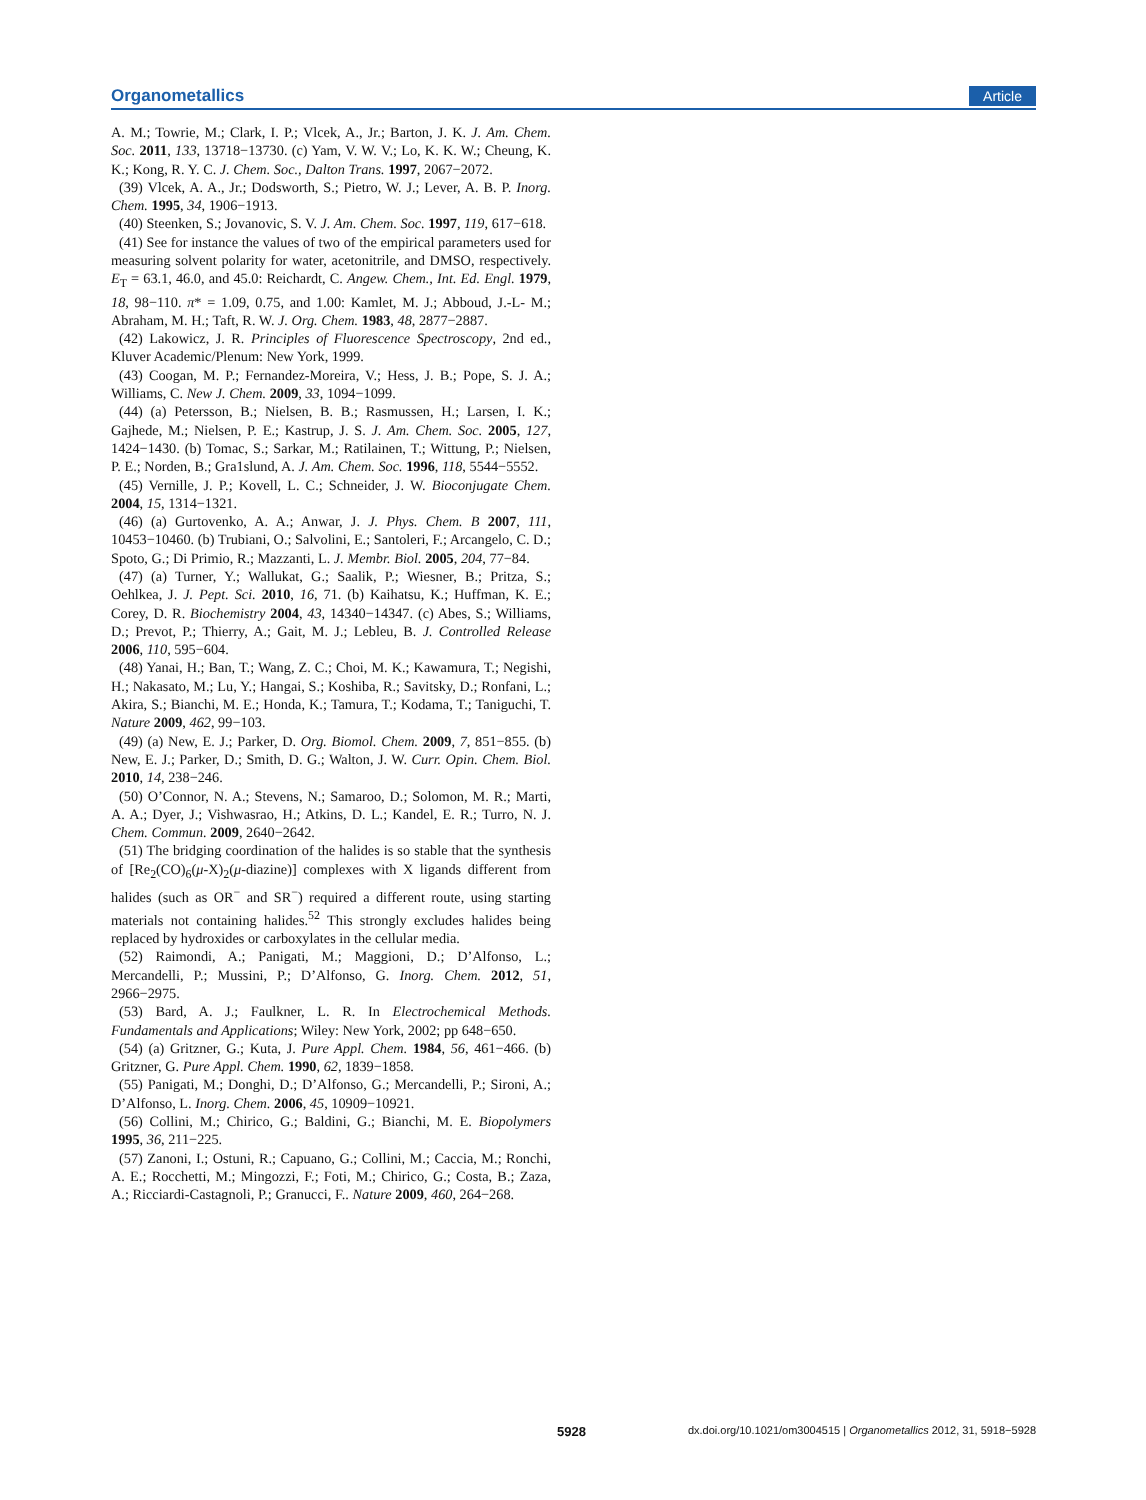Organometallics Article
A. M.; Towrie, M.; Clark, I. P.; Vlcek, A., Jr.; Barton, J. K. J. Am. Chem. Soc. 2011, 133, 13718−13730. (c) Yam, V. W. V.; Lo, K. K. W.; Cheung, K. K.; Kong, R. Y. C. J. Chem. Soc., Dalton Trans. 1997, 2067−2072.
(39) Vlcek, A. A., Jr.; Dodsworth, S.; Pietro, W. J.; Lever, A. B. P. Inorg. Chem. 1995, 34, 1906−1913.
(40) Steenken, S.; Jovanovic, S. V. J. Am. Chem. Soc. 1997, 119, 617−618.
(41) See for instance the values of two of the empirical parameters used for measuring solvent polarity for water, acetonitrile, and DMSO, respectively. E<sub>T</sub> = 63.1, 46.0, and 45.0: Reichardt, C. Angew. Chem., Int. Ed. Engl. 1979, 18, 98−110. π* = 1.09, 0.75, and 1.00: Kamlet, M. J.; Abboud, J.-L- M.; Abraham, M. H.; Taft, R. W. J. Org. Chem. 1983, 48, 2877−2887.
(42) Lakowicz, J. R. Principles of Fluorescence Spectroscopy, 2nd ed., Kluver Academic/Plenum: New York, 1999.
(43) Coogan, M. P.; Fernandez-Moreira, V.; Hess, J. B.; Pope, S. J. A.; Williams, C. New J. Chem. 2009, 33, 1094−1099.
(44) (a) Petersson, B.; Nielsen, B. B.; Rasmussen, H.; Larsen, I. K.; Gajhede, M.; Nielsen, P. E.; Kastrup, J. S. J. Am. Chem. Soc. 2005, 127, 1424−1430. (b) Tomac, S.; Sarkar, M.; Ratilainen, T.; Wittung, P.; Nielsen, P. E.; Norden, B.; Gra1slund, A. J. Am. Chem. Soc. 1996, 118, 5544−5552.
(45) Vernille, J. P.; Kovell, L. C.; Schneider, J. W. Bioconjugate Chem. 2004, 15, 1314−1321.
(46) (a) Gurtovenko, A. A.; Anwar, J. J. Phys. Chem. B 2007, 111, 10453−10460. (b) Trubiani, O.; Salvolini, E.; Santoleri, F.; Arcangelo, C. D.; Spoto, G.; Di Primio, R.; Mazzanti, L. J. Membr. Biol. 2005, 204, 77−84.
(47) (a) Turner, Y.; Wallukat, G.; Saalik, P.; Wiesner, B.; Pritza, S.; Oehlkea, J. J. Pept. Sci. 2010, 16, 71. (b) Kaihatsu, K.; Huffman, K. E.; Corey, D. R. Biochemistry 2004, 43, 14340−14347. (c) Abes, S.; Williams, D.; Prevot, P.; Thierry, A.; Gait, M. J.; Lebleu, B. J. Controlled Release 2006, 110, 595−604.
(48) Yanai, H.; Ban, T.; Wang, Z. C.; Choi, M. K.; Kawamura, T.; Negishi, H.; Nakasato, M.; Lu, Y.; Hangai, S.; Koshiba, R.; Savitsky, D.; Ronfani, L.; Akira, S.; Bianchi, M. E.; Honda, K.; Tamura, T.; Kodama, T.; Taniguchi, T. Nature 2009, 462, 99−103.
(49) (a) New, E. J.; Parker, D. Org. Biomol. Chem. 2009, 7, 851−855. (b) New, E. J.; Parker, D.; Smith, D. G.; Walton, J. W. Curr. Opin. Chem. Biol. 2010, 14, 238−246.
(50) O’Connor, N. A.; Stevens, N.; Samaroo, D.; Solomon, M. R.; Marti, A. A.; Dyer, J.; Vishwasrao, H.; Atkins, D. L.; Kandel, E. R.; Turro, N. J. Chem. Commun. 2009, 2640−2642.
(51) The bridging coordination of the halides is so stable that the synthesis of [Re<sub>2</sub>(CO)<sub>6</sub>(μ-X)<sub>2</sub>(μ-diazine)] complexes with X ligands different from halides (such as OR<sup>−</sup> and SR<sup>−</sup>) required a different route, using starting materials not containing halides.<sup>52</sup> This strongly excludes halides being replaced by hydroxides or carboxylates in the cellular media.
(52) Raimondi, A.; Panigati, M.; Maggioni, D.; D’Alfonso, L.; Mercandelli, P.; Mussini, P.; D’Alfonso, G. Inorg. Chem. 2012, 51, 2966−2975.
(53) Bard, A. J.; Faulkner, L. R. In Electrochemical Methods. Fundamentals and Applications; Wiley: New York, 2002; pp 648−650.
(54) (a) Gritzner, G.; Kuta, J. Pure Appl. Chem. 1984, 56, 461−466. (b) Gritzner, G. Pure Appl. Chem. 1990, 62, 1839−1858.
(55) Panigati, M.; Donghi, D.; D’Alfonso, G.; Mercandelli, P.; Sironi, A.; D’Alfonso, L. Inorg. Chem. 2006, 45, 10909−10921.
(56) Collini, M.; Chirico, G.; Baldini, G.; Bianchi, M. E. Biopolymers 1995, 36, 211−225.
(57) Zanoni, I.; Ostuni, R.; Capuano, G.; Collini, M.; Caccia, M.; Ronchi, A. E.; Rocchetti, M.; Mingozzi, F.; Foti, M.; Chirico, G.; Costa, B.; Zaza, A.; Ricciardi-Castagnoli, P.; Granucci, F.. Nature 2009, 460, 264−268.
5928 dx.doi.org/10.1021/om3004515 | Organometallics 2012, 31, 5918−5928